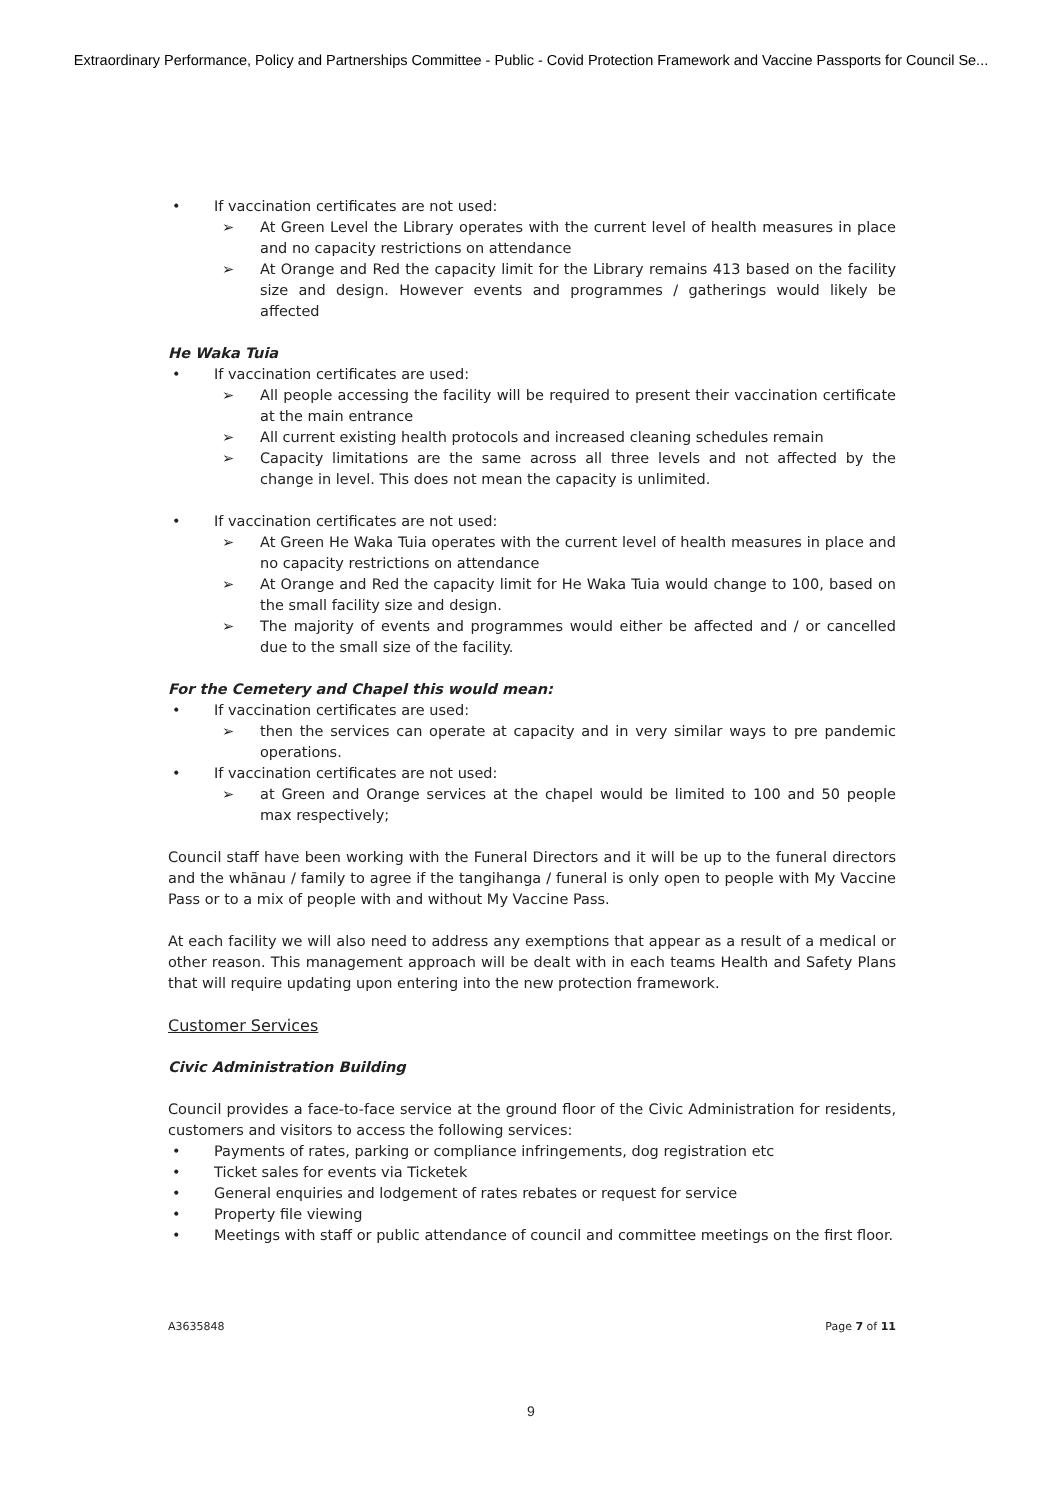Extraordinary Performance, Policy and Partnerships Committee - Public - Covid Protection Framework and Vaccine Passports for Council Se...
• If vaccination certificates are not used:
➢ At Green Level the Library operates with the current level of health measures in place and no capacity restrictions on attendance
➢ At Orange and Red the capacity limit for the Library remains 413 based on the facility size and design. However events and programmes / gatherings would likely be affected
He Waka Tuia
• If vaccination certificates are used:
➢ All people accessing the facility will be required to present their vaccination certificate at the main entrance
➢ All current existing health protocols and increased cleaning schedules remain
➢ Capacity limitations are the same across all three levels and not affected by the change in level. This does not mean the capacity is unlimited.
• If vaccination certificates are not used:
➢ At Green He Waka Tuia operates with the current level of health measures in place and no capacity restrictions on attendance
➢ At Orange and Red the capacity limit for He Waka Tuia would change to 100, based on the small facility size and design.
➢ The majority of events and programmes would either be affected and / or cancelled due to the small size of the facility.
For the Cemetery and Chapel this would mean:
• If vaccination certificates are used:
➢ then the services can operate at capacity and in very similar ways to pre pandemic operations.
• If vaccination certificates are not used:
➢ at Green and Orange services at the chapel would be limited to 100 and 50 people max respectively;
Council staff have been working with the Funeral Directors and it will be up to the funeral directors and the whānau / family to agree if the tangihanga / funeral is only open to people with My Vaccine Pass or to a mix of people with and without My Vaccine Pass.
At each facility we will also need to address any exemptions that appear as a result of a medical or other reason. This management approach will be dealt with in each teams Health and Safety Plans that will require updating upon entering into the new protection framework.
Customer Services
Civic Administration Building
Council provides a face-to-face service at the ground floor of the Civic Administration for residents, customers and visitors to access the following services:
• Payments of rates, parking or compliance infringements, dog registration etc
• Ticket sales for events via Ticketek
• General enquiries and lodgement of rates rebates or request for service
• Property file viewing
• Meetings with staff or public attendance of council and committee meetings on the first floor.
A3635848 Page 7 of 11
9